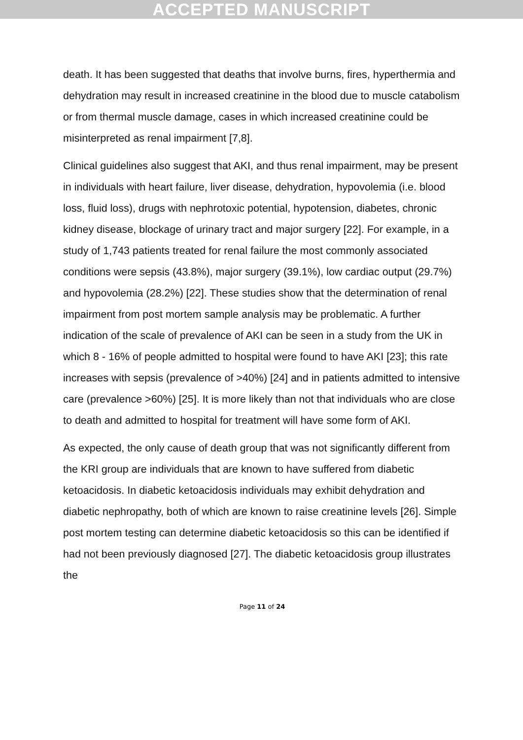ACCEPTED MANUSCRIPT
death. It has been suggested that deaths that involve burns, fires, hyperthermia and dehydration may result in increased creatinine in the blood due to muscle catabolism or from thermal muscle damage, cases in which increased creatinine could be misinterpreted as renal impairment [7,8].
Clinical guidelines also suggest that AKI, and thus renal impairment, may be present in individuals with heart failure, liver disease, dehydration, hypovolemia (i.e. blood loss, fluid loss), drugs with nephrotoxic potential, hypotension, diabetes, chronic kidney disease, blockage of urinary tract and major surgery [22]. For example, in a study of 1,743 patients treated for renal failure the most commonly associated conditions were sepsis (43.8%), major surgery (39.1%), low cardiac output (29.7%) and hypovolemia (28.2%) [22]. These studies show that the determination of renal impairment from post mortem sample analysis may be problematic. A further indication of the scale of prevalence of AKI can be seen in a study from the UK in which 8 - 16% of people admitted to hospital were found to have AKI [23]; this rate increases with sepsis (prevalence of >40%) [24] and in patients admitted to intensive care (prevalence >60%) [25]. It is more likely than not that individuals who are close to death and admitted to hospital for treatment will have some form of AKI.
As expected, the only cause of death group that was not significantly different from the KRI group are individuals that are known to have suffered from diabetic ketoacidosis. In diabetic ketoacidosis individuals may exhibit dehydration and diabetic nephropathy, both of which are known to raise creatinine levels [26]. Simple post mortem testing can determine diabetic ketoacidosis so this can be identified if had not been previously diagnosed [27]. The diabetic ketoacidosis group illustrates the
Page 11 of 24